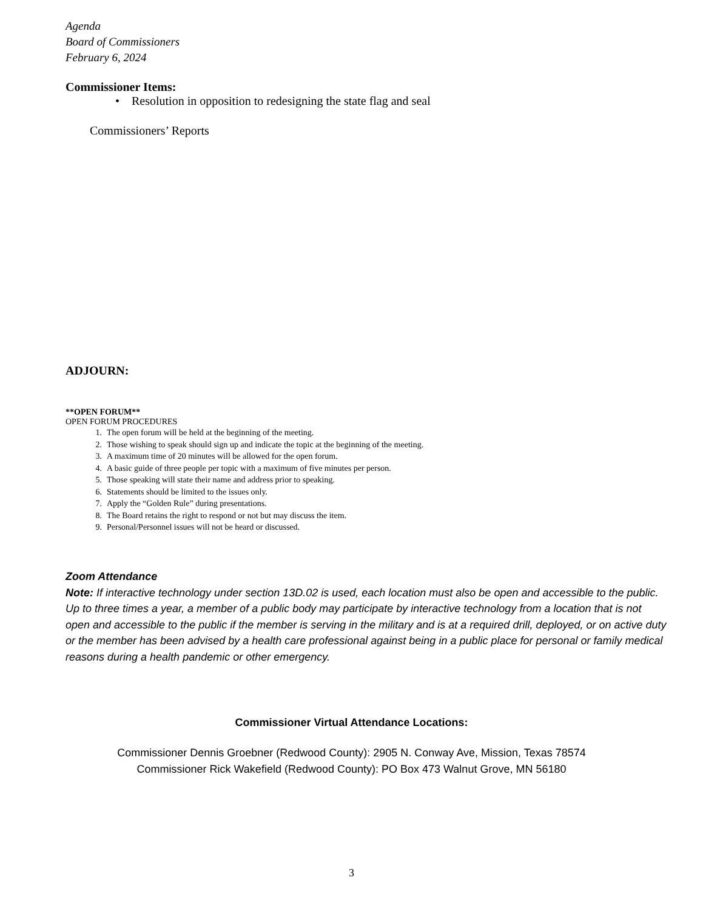Agenda
Board of Commissioners
February 6, 2024
Commissioner Items:
• Resolution in opposition to redesigning the state flag and seal
Commissioners’ Reports
ADJOURN:
**OPEN FORUM**
OPEN FORUM PROCEDURES
1. The open forum will be held at the beginning of the meeting.
2. Those wishing to speak should sign up and indicate the topic at the beginning of the meeting.
3. A maximum time of 20 minutes will be allowed for the open forum.
4. A basic guide of three people per topic with a maximum of five minutes per person.
5. Those speaking will state their name and address prior to speaking.
6. Statements should be limited to the issues only.
7. Apply the “Golden Rule” during presentations.
8. The Board retains the right to respond or not but may discuss the item.
9. Personal/Personnel issues will not be heard or discussed.
Zoom Attendance
Note: If interactive technology under section 13D.02 is used, each location must also be open and accessible to the public. Up to three times a year, a member of a public body may participate by interactive technology from a location that is not open and accessible to the public if the member is serving in the military and is at a required drill, deployed, or on active duty or the member has been advised by a health care professional against being in a public place for personal or family medical reasons during a health pandemic or other emergency.
Commissioner Virtual Attendance Locations:
Commissioner Dennis Groebner (Redwood County): 2905 N. Conway Ave, Mission, Texas 78574
Commissioner Rick Wakefield (Redwood County): PO Box 473 Walnut Grove, MN 56180
3